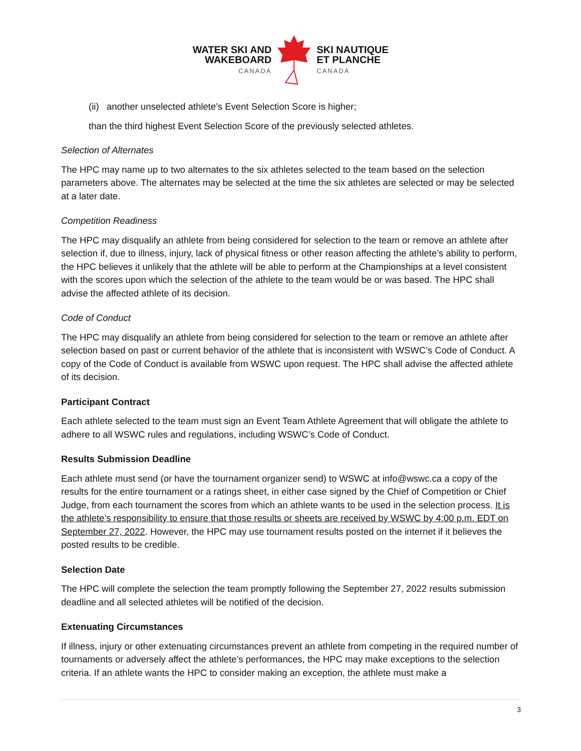WATER SKI AND
WAKEBOARD
CANADA
SKI NAUTIQUE
ET PLANCHE
CANADA
(ii) another unselected athlete’s Event Selection Score is higher;
than the third highest Event Selection Score of the previously selected athletes.
Selection of Alternates
The HPC may name up to two alternates to the six athletes selected to the team based on the selection parameters above. The alternates may be selected at the time the six athletes are selected or may be selected at a later date.
Competition Readiness
The HPC may disqualify an athlete from being considered for selection to the team or remove an athlete after selection if, due to illness, injury, lack of physical fitness or other reason affecting the athlete’s ability to perform, the HPC believes it unlikely that the athlete will be able to perform at the Championships at a level consistent with the scores upon which the selection of the athlete to the team would be or was based. The HPC shall advise the affected athlete of its decision.
Code of Conduct
The HPC may disqualify an athlete from being considered for selection to the team or remove an athlete after selection based on past or current behavior of the athlete that is inconsistent with WSWC’s Code of Conduct. A copy of the Code of Conduct is available from WSWC upon request. The HPC shall advise the affected athlete of its decision.
Participant Contract
Each athlete selected to the team must sign an Event Team Athlete Agreement that will obligate the athlete to adhere to all WSWC rules and regulations, including WSWC’s Code of Conduct.
Results Submission Deadline
Each athlete must send (or have the tournament organizer send) to WSWC at info@wswc.ca a copy of the results for the entire tournament or a ratings sheet, in either case signed by the Chief of Competition or Chief Judge, from each tournament the scores from which an athlete wants to be used in the selection process. It is the athlete’s responsibility to ensure that those results or sheets are received by WSWC by 4:00 p.m. EDT on September 27, 2022. However, the HPC may use tournament results posted on the internet if it believes the posted results to be credible.
Selection Date
The HPC will complete the selection the team promptly following the September 27, 2022 results submission deadline and all selected athletes will be notified of the decision.
Extenuating Circumstances
If illness, injury or other extenuating circumstances prevent an athlete from competing in the required number of tournaments or adversely affect the athlete’s performances, the HPC may make exceptions to the selection criteria. If an athlete wants the HPC to consider making an exception, the athlete must make a
3